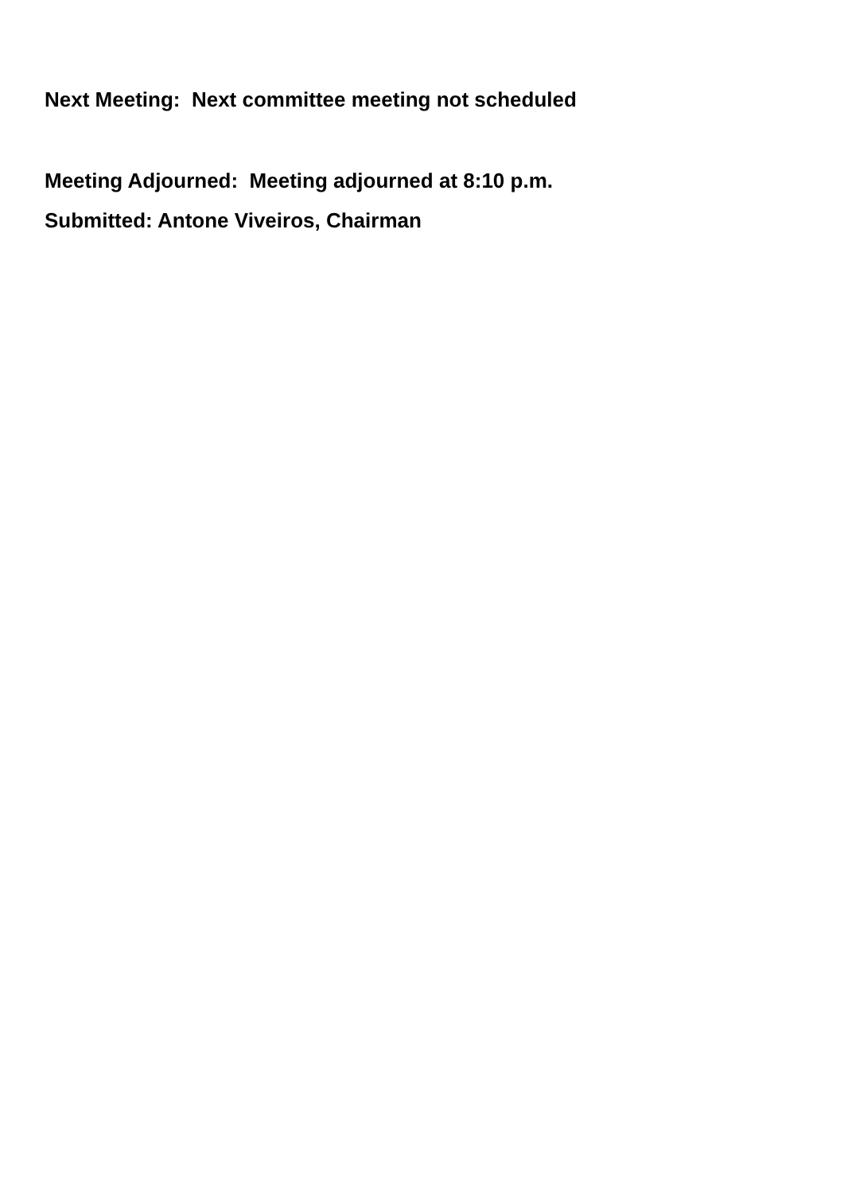Next Meeting: Next committee meeting not scheduled
Meeting Adjourned: Meeting adjourned at 8:10 p.m.
Submitted: Antone Viveiros, Chairman